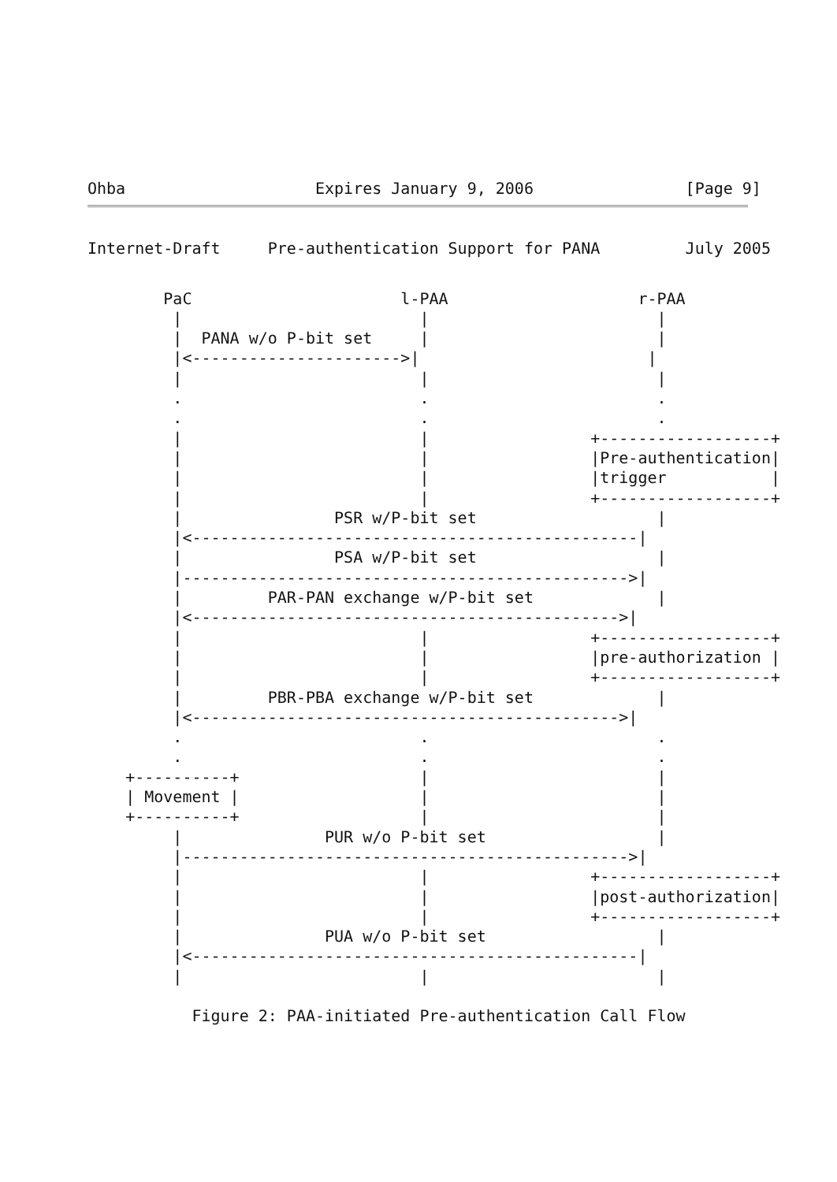Ohba                    Expires January 9, 2006                [Page 9]
Internet-Draft     Pre-authentication Support for PANA         July 2005
        PaC                      l-PAA                    r-PAA
         |                         |                        |
         |  PANA w/o P-bit set     |                        |
         |<---------------------->|                        |
         |                         |                        |
         .                         .                        .
         .                         .                        .
         |                         |                 +------------------+
         |                         |                 |Pre-authentication|
         |                         |                 |trigger           |
         |                         |                 +------------------+
         |                PSR w/P-bit set                   |
         |<-----------------------------------------------|
         |                PSA w/P-bit set                   |
         |----------------------------------------------->|
         |         PAR-PAN exchange w/P-bit set             |
         |<--------------------------------------------->|
         |                         |                 +------------------+
         |                         |                 |pre-authorization |
         |                         |                 +------------------+
         |         PBR-PBA exchange w/P-bit set             |
         |<--------------------------------------------->|
         .                         .                        .
         .                         .                        .
    +----------+                   |                        |
    | Movement |                   |                        |
    +----------+                   |                        |
         |               PUR w/o P-bit set                  |
         |----------------------------------------------->|
         |                         |                 +------------------+
         |                         |                 |post-authorization|
         |                         |                 +------------------+
         |               PUA w/o P-bit set                  |
         |<-----------------------------------------------|
         |                         |                        |

           Figure 2: PAA-initiated Pre-authentication Call Flow